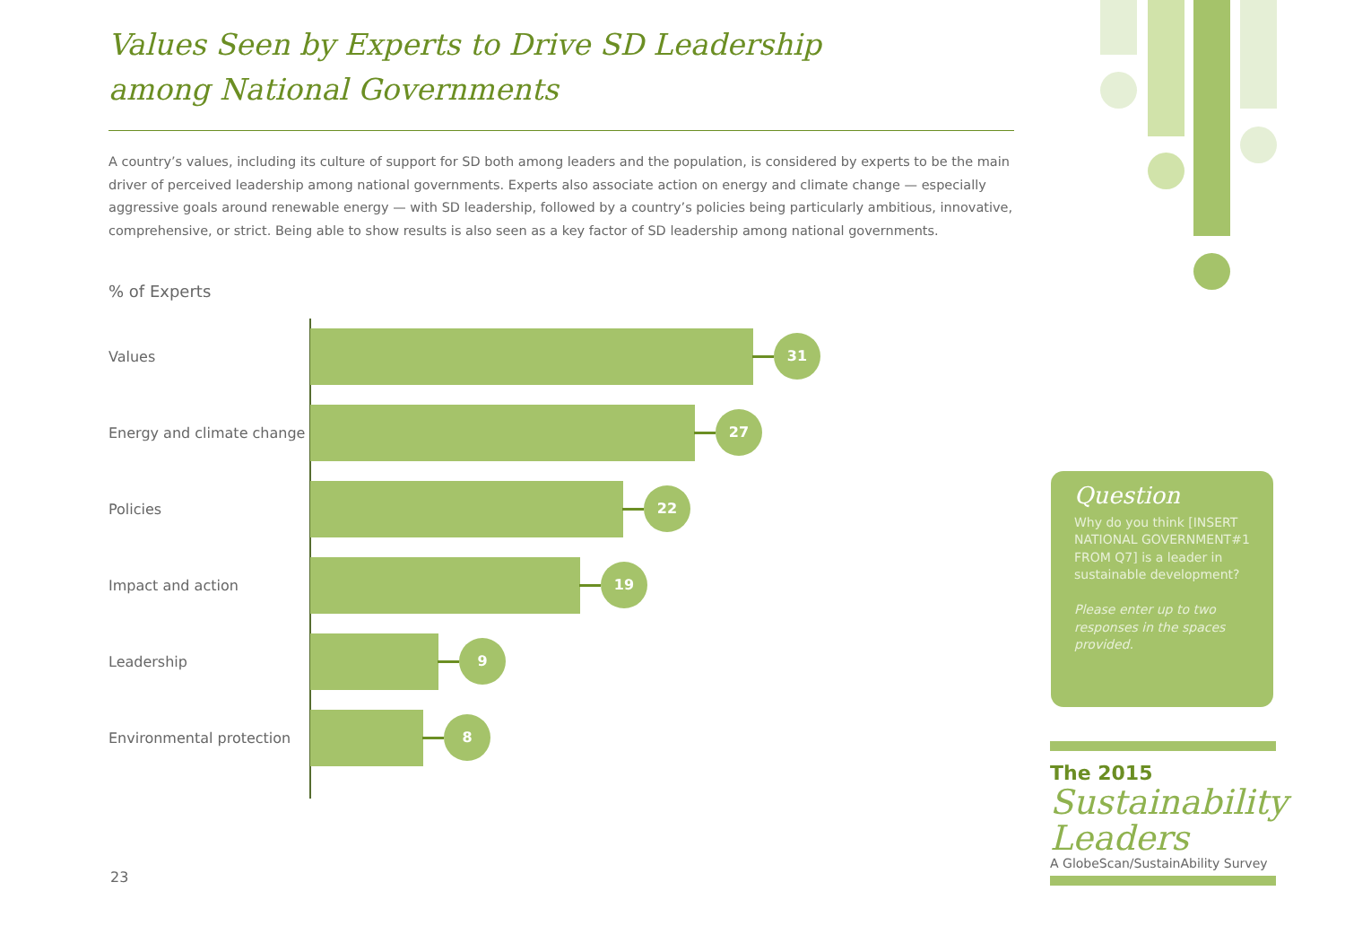Values Seen by Experts to Drive SD Leadership
among National Governments
A country’s values, including its culture of support for SD both among leaders and the population, is considered by experts to be the main driver of perceived leadership among national governments. Experts also associate action on energy and climate change — especially aggressive goals around renewable energy — with SD leadership, followed by a country’s policies being particularly ambitious, innovative, comprehensive, or strict. Being able to show results is also seen as a key factor of SD leadership among national governments.
% of Experts
Values
31
Energy and climate change
27
Policies
22
Impact and action
19
Leadership
9
Environmental protection
8
Question
Why do you think [INSERT NATIONAL GOVERNMENT#1 FROM Q7] is a leader in sustainable development?
Please enter up to two responses in the spaces provided.
The 2015
Sustainability Leaders
A GlobeScan/SustainAbility Survey
23